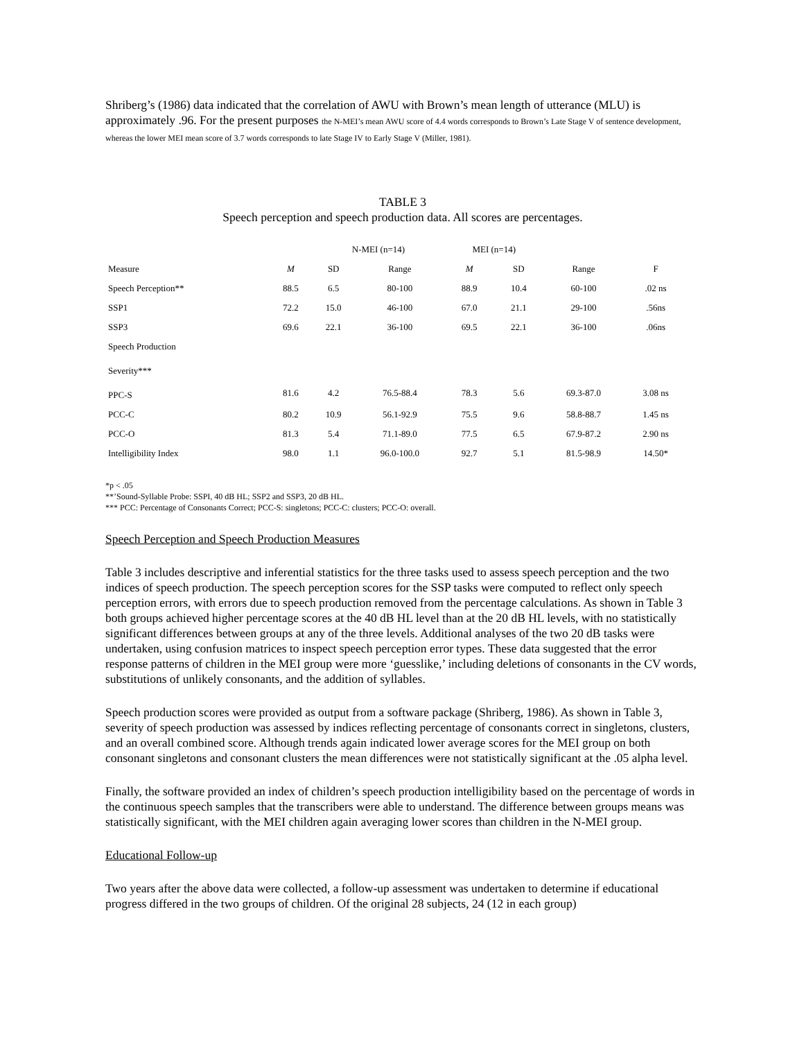Shriberg’s (1986) data indicated that the correlation of AWU with Brown’s mean length of utterance (MLU) is approximately .96. For the present purposes the N-MEI’s mean AWU score of 4.4 words corresponds to Brown’s Late Stage V of sentence development, whereas the lower MEI mean score of 3.7 words corresponds to late Stage IV to Early Stage V (Miller, 1981).
TABLE 3
Speech perception and speech production data. All scores are percentages.
| | | N-MEI (n=14) | | MEI (n=14) | | | |
| --- | --- | --- | --- | --- | --- | --- | --- |
| Measure | M | SD | Range | M | SD | Range | F |
| Speech Perception** | 88.5 | 6.5 | 80-100 | 88.9 | 10.4 | 60-100 | .02 ns |
| SSP1 | 72.2 | 15.0 | 46-100 | 67.0 | 21.1 | 29-100 | .56ns |
| SSP3 | 69.6 | 22.1 | 36-100 | 69.5 | 22.1 | 36-100 | .06ns |
| Speech Production | | | | | | | |
| Severity*** | | | | | | | |
| PPC-S | 81.6 | 4.2 | 76.5-88.4 | 78.3 | 5.6 | 69.3-87.0 | 3.08 ns |
| PCC-C | 80.2 | 10.9 | 56.1-92.9 | 75.5 | 9.6 | 58.8-88.7 | 1.45 ns |
| PCC-O | 81.3 | 5.4 | 71.1-89.0 | 77.5 | 6.5 | 67.9-87.2 | 2.90 ns |
| Intelligibility Index | 98.0 | 1.1 | 96.0-100.0 | 92.7 | 5.1 | 81.5-98.9 | 14.50* |
*p < .05
**’Sound-Syllable Probe: SSPI, 40 dB HL; SSP2 and SSP3, 20 dB HL.
*** PCC: Percentage of Consonants Correct; PCC-S: singletons; PCC-C: clusters; PCC-O: overall.
Speech Perception and Speech Production Measures
Table 3 includes descriptive and inferential statistics for the three tasks used to assess speech perception and the two indices of speech production. The speech perception scores for the SSP tasks were computed to reflect only speech perception errors, with errors due to speech production removed from the percentage calculations. As shown in Table 3 both groups achieved higher percentage scores at the 40 dB HL level than at the 20 dB HL levels, with no statistically significant differences between groups at any of the three levels. Additional analyses of the two 20 dB tasks were undertaken, using confusion matrices to inspect speech perception error types. These data suggested that the error response patterns of children in the MEI group were more ‘guesslike,’ including deletions of consonants in the CV words, substitutions of unlikely consonants, and the addition of syllables.
Speech production scores were provided as output from a software package (Shriberg, 1986). As shown in Table 3, severity of speech production was assessed by indices reflecting percentage of consonants correct in singletons, clusters, and an overall combined score. Although trends again indicated lower average scores for the MEI group on both consonant singletons and consonant clusters the mean differences were not statistically significant at the .05 alpha level.
Finally, the software provided an index of children’s speech production intelligibility based on the percentage of words in the continuous speech samples that the transcribers were able to understand. The difference between groups means was statistically significant, with the MEI children again averaging lower scores than children in the N-MEI group.
Educational Follow-up
Two years after the above data were collected, a follow-up assessment was undertaken to determine if educational progress differed in the two groups of children. Of the original 28 subjects, 24 (12 in each group)